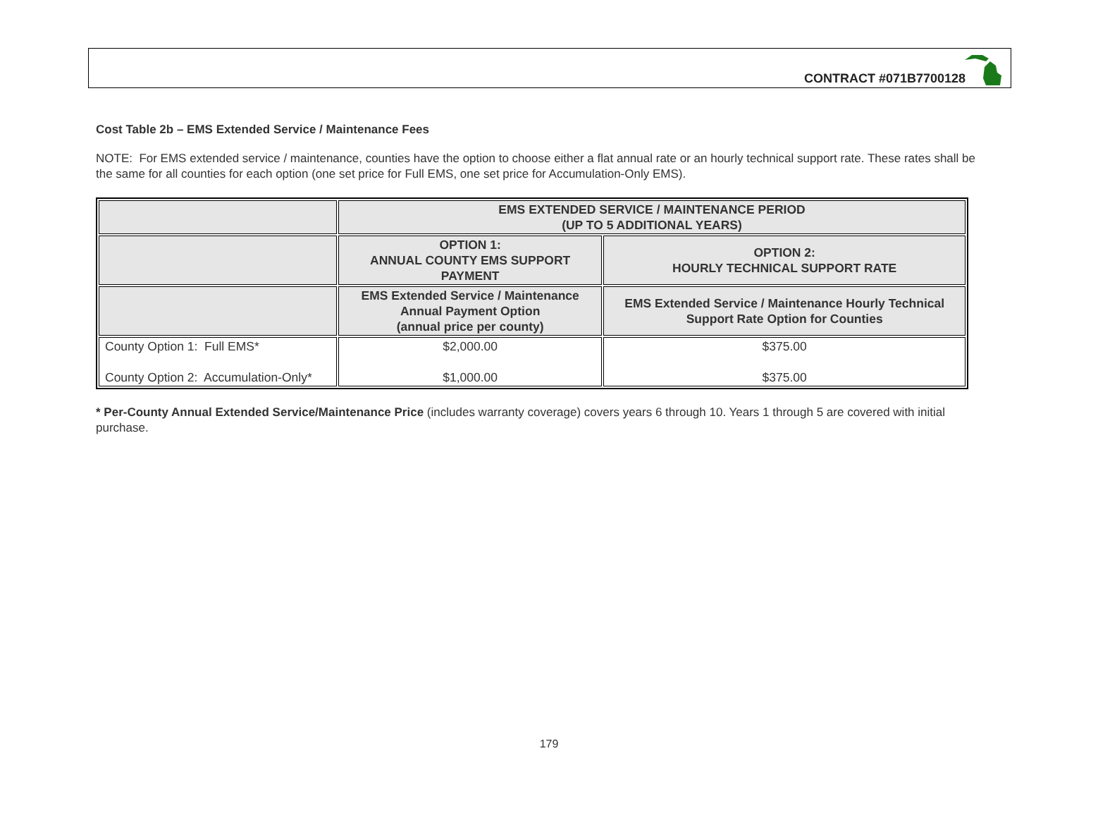CONTRACT #071B7700128
Cost Table 2b – EMS Extended Service / Maintenance Fees
NOTE: For EMS extended service / maintenance, counties have the option to choose either a flat annual rate or an hourly technical support rate. These rates shall be the same for all counties for each option (one set price for Full EMS, one set price for Accumulation-Only EMS).
| | EMS EXTENDED SERVICE / MAINTENANCE PERIOD (UP TO 5 ADDITIONAL YEARS) | |
| --- | --- | --- |
| | OPTION 1: ANNUAL COUNTY EMS SUPPORT PAYMENT | OPTION 2: HOURLY TECHNICAL SUPPORT RATE |
| | EMS Extended Service / Maintenance Annual Payment Option (annual price per county) | EMS Extended Service / Maintenance Hourly Technical Support Rate Option for Counties |
| County Option 1: Full EMS* County Option 2: Accumulation-Only* | $2,000.00 $1,000.00 | $375.00 $375.00 |
* Per-County Annual Extended Service/Maintenance Price (includes warranty coverage) covers years 6 through 10. Years 1 through 5 are covered with initial purchase.
179